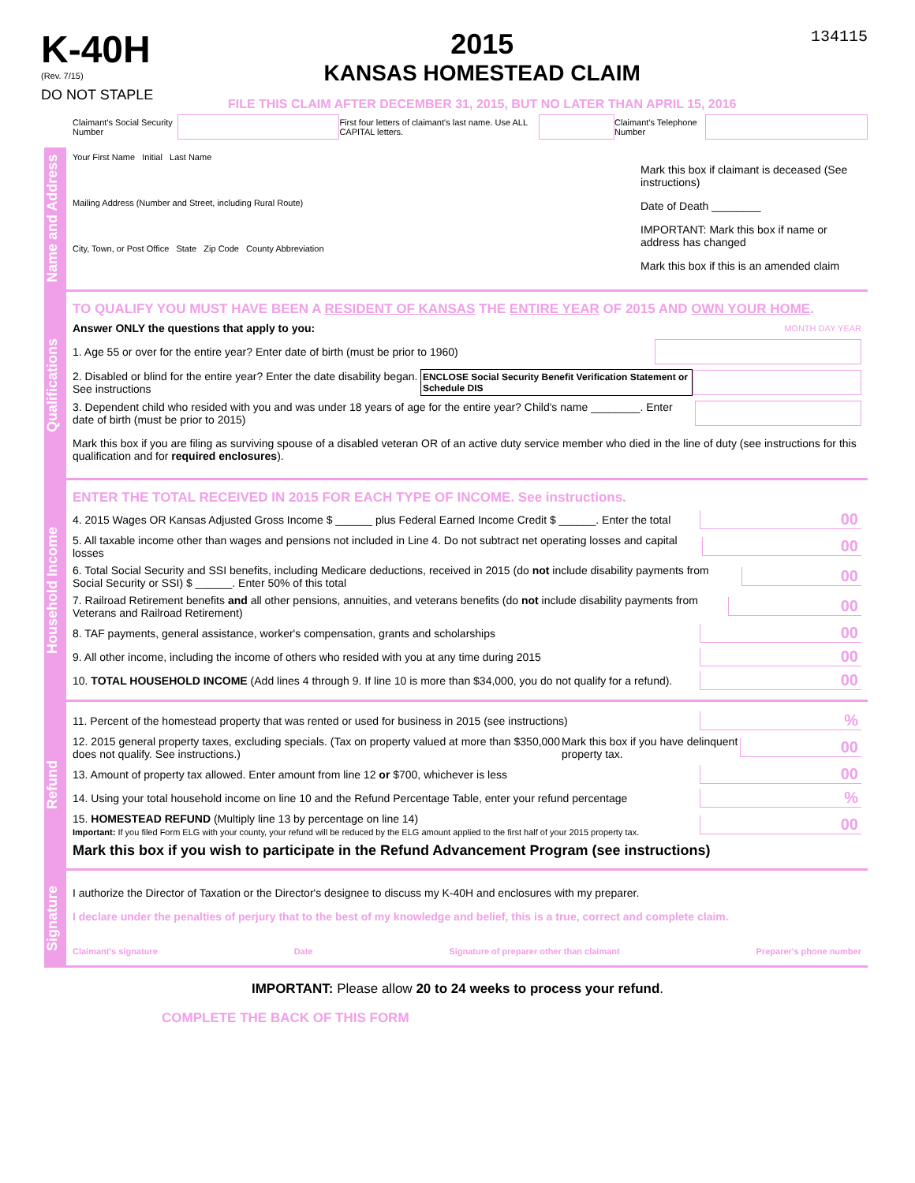K-40H
(Rev. 7/15)
DO NOT STAPLE
2015
KANSAS HOMESTEAD CLAIM
FILE THIS CLAIM AFTER DECEMBER 31, 2015, BUT NO LATER THAN APRIL 15, 2016
134115
Claimant's Social Security Number First four letters of claimant's last name. Use ALL CAPITAL letters. Claimant's Telephone Number
Name and Address
Your First Name Initial Last Name
Mailing Address (Number and Street, including Rural Route)
City, Town, or Post Office State Zip Code County Abbreviation
Mark this box if claimant is deceased (See instructions)
Date of Death ________
IMPORTANT: Mark this box if name or address has changed
Mark this box if this is an amended claim
Qualifications
TO QUALIFY YOU MUST HAVE BEEN A RESIDENT OF KANSAS THE ENTIRE YEAR OF 2015 AND OWN YOUR HOME.
Answer ONLY the questions that apply to you: MONTH DAY YEAR
1. Age 55 or over for the entire year? Enter date of birth (must be prior to 1960)
2. Disabled or blind for the entire year? Enter the date disability began. See instructions ENCLOSE Social Security Benefit Verification Statement or Schedule DIS
3. Dependent child who resided with you and was under 18 years of age for the entire year? Child's name ________. Enter date of birth (must be prior to 2015)
Mark this box if you are filing as surviving spouse of a disabled veteran OR of an active duty service member who died in the line of duty (see instructions for this qualification and for required enclosures).
Household Income
ENTER THE TOTAL RECEIVED IN 2015 FOR EACH TYPE OF INCOME. See instructions.
4. 2015 Wages OR Kansas Adjusted Gross Income $ ______ plus Federal Earned Income Credit $ ______. Enter the total 00
5. All taxable income other than wages and pensions not included in Line 4. Do not subtract net operating losses and capital losses 00
6. Total Social Security and SSI benefits, including Medicare deductions, received in 2015 (do not include disability payments from Social Security or SSI) $ ______. Enter 50% of this total 00
7. Railroad Retirement benefits and all other pensions, annuities, and veterans benefits (do not include disability payments from Veterans and Railroad Retirement) 00
8. TAF payments, general assistance, worker's compensation, grants and scholarships 00
9. All other income, including the income of others who resided with you at any time during 2015 00
10. TOTAL HOUSEHOLD INCOME (Add lines 4 through 9. If line 10 is more than $34,000, you do not qualify for a refund). 00
Refund
11. Percent of the homestead property that was rented or used for business in 2015 (see instructions)%
12. 2015 general property taxes, excluding specials. (Tax on property valued at more than $350,000 does not qualify. See instructions.) Mark this box if you have delinquent property tax. 00
13. Amount of property tax allowed. Enter amount from line 12 or $700, whichever is less 00
14. Using your total household income on line 10 and the Refund Percentage Table, enter your refund percentage%
15. HOMESTEAD REFUND (Multiply line 13 by percentage on line 14)
Important: If you filed Form ELG with your county, your refund will be reduced by the ELG amount applied to the first half of your 2015 property tax. 00
Mark this box if you wish to participate in the Refund Advancement Program (see instructions)
Signature
I authorize the Director of Taxation or the Director's designee to discuss my K-40H and enclosures with my preparer.
I declare under the penalties of perjury that to the best of my knowledge and belief, this is a true, correct and complete claim.
Claimant's signature Date Signature of preparer other than claimant Preparer's phone number
IMPORTANT: Please allow 20 to 24 weeks to process your refund.
COMPLETE THE BACK OF THIS FORM